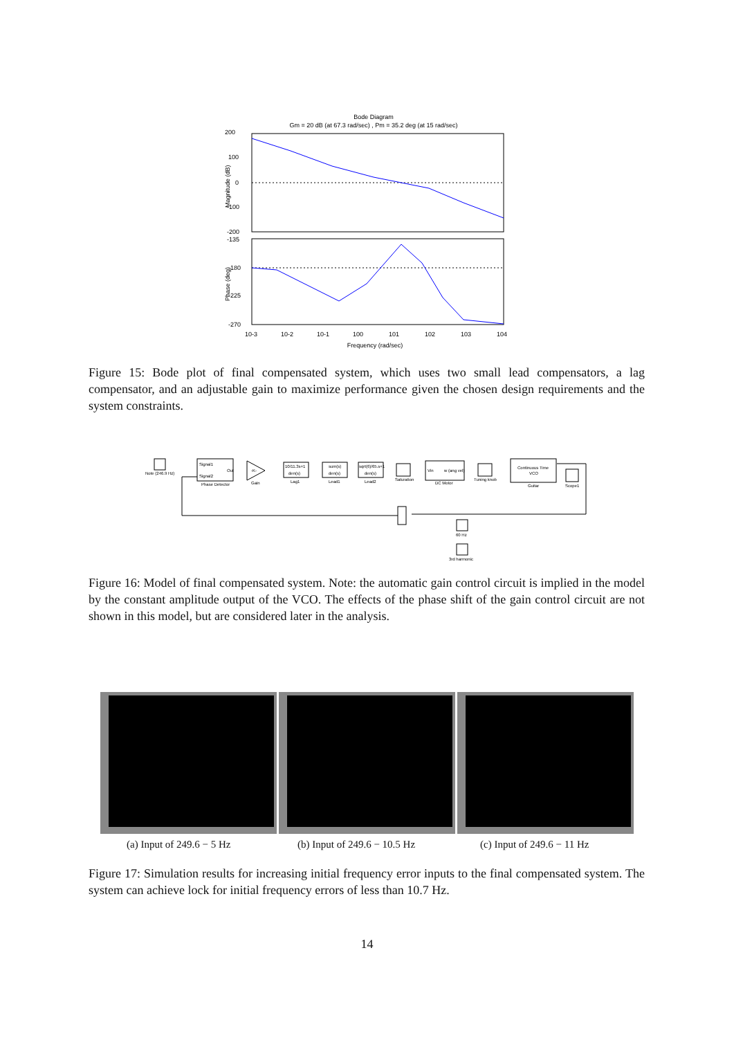Bode Diagram
Gm = 20 dB (at 67.3 rad/sec) , Pm = 35.2 deg (at 15 rad/sec)
200
100
0
-100
-200
-135
-180
-225
-270
10-3
10-2
10-1
100
101
102
103
104
Frequency (rad/sec)
Magnitude (dB)
Phase (deg)
Figure 15: Bode plot of final compensated system, which uses two small lead compensators, a lag compensator, and an adjustable gain to maximize performance given the chosen design requirements and the system constraints.
Note (246.9 Hz)
Signal1
Signal2
Out
Phase Detector
-K-
Gain
10/11.3s+1
den(s)
Lag1
sum(s)
den(s)
Lead1
sqrt(6)/65.s+1
den(s)
Lead2
Saturation
Vin
w (ang vel)
DC Motor
Tuning knob
Continuous Time
VCO
Guitar
Scope1
60 Hz
3rd harmonic
Figure 16: Model of final compensated system. Note: the automatic gain control circuit is implied in the model by the constant amplitude output of the VCO. The effects of the phase shift of the gain control circuit are not shown in this model, but are considered later in the analysis.
(a) Input of 249.6 − 5 Hz (b) Input of 249.6 − 10.5 Hz (c) Input of 249.6 − 11 Hz
Figure 17: Simulation results for increasing initial frequency error inputs to the final compensated system. The system can achieve lock for initial frequency errors of less than 10.7 Hz.
14